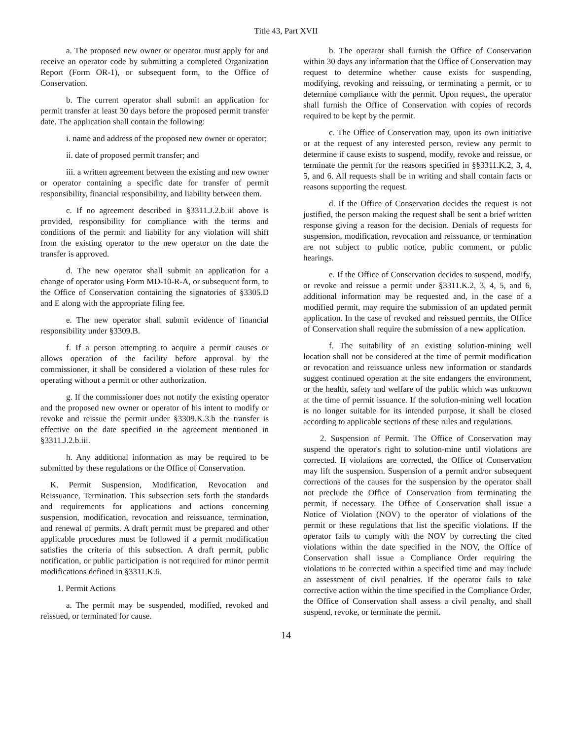Title 43, Part XVII
a. The proposed new owner or operator must apply for and receive an operator code by submitting a completed Organization Report (Form OR-1), or subsequent form, to the Office of Conservation.
b. The current operator shall submit an application for permit transfer at least 30 days before the proposed permit transfer date. The application shall contain the following:
i. name and address of the proposed new owner or operator;
ii. date of proposed permit transfer; and
iii. a written agreement between the existing and new owner or operator containing a specific date for transfer of permit responsibility, financial responsibility, and liability between them.
c. If no agreement described in §3311.J.2.b.iii above is provided, responsibility for compliance with the terms and conditions of the permit and liability for any violation will shift from the existing operator to the new operator on the date the transfer is approved.
d. The new operator shall submit an application for a change of operator using Form MD-10-R-A, or subsequent form, to the Office of Conservation containing the signatories of §3305.D and E along with the appropriate filing fee.
e. The new operator shall submit evidence of financial responsibility under §3309.B.
f. If a person attempting to acquire a permit causes or allows operation of the facility before approval by the commissioner, it shall be considered a violation of these rules for operating without a permit or other authorization.
g. If the commissioner does not notify the existing operator and the proposed new owner or operator of his intent to modify or revoke and reissue the permit under §3309.K.3.b the transfer is effective on the date specified in the agreement mentioned in §3311.J.2.b.iii.
h. Any additional information as may be required to be submitted by these regulations or the Office of Conservation.
K. Permit Suspension, Modification, Revocation and Reissuance, Termination. This subsection sets forth the standards and requirements for applications and actions concerning suspension, modification, revocation and reissuance, termination, and renewal of permits. A draft permit must be prepared and other applicable procedures must be followed if a permit modification satisfies the criteria of this subsection. A draft permit, public notification, or public participation is not required for minor permit modifications defined in §3311.K.6.
1. Permit Actions
a. The permit may be suspended, modified, revoked and reissued, or terminated for cause.
b. The operator shall furnish the Office of Conservation within 30 days any information that the Office of Conservation may request to determine whether cause exists for suspending, modifying, revoking and reissuing, or terminating a permit, or to determine compliance with the permit. Upon request, the operator shall furnish the Office of Conservation with copies of records required to be kept by the permit.
c. The Office of Conservation may, upon its own initiative or at the request of any interested person, review any permit to determine if cause exists to suspend, modify, revoke and reissue, or terminate the permit for the reasons specified in §§3311.K.2, 3, 4, 5, and 6. All requests shall be in writing and shall contain facts or reasons supporting the request.
d. If the Office of Conservation decides the request is not justified, the person making the request shall be sent a brief written response giving a reason for the decision. Denials of requests for suspension, modification, revocation and reissuance, or termination are not subject to public notice, public comment, or public hearings.
e. If the Office of Conservation decides to suspend, modify, or revoke and reissue a permit under §3311.K.2, 3, 4, 5, and 6, additional information may be requested and, in the case of a modified permit, may require the submission of an updated permit application. In the case of revoked and reissued permits, the Office of Conservation shall require the submission of a new application.
f. The suitability of an existing solution-mining well location shall not be considered at the time of permit modification or revocation and reissuance unless new information or standards suggest continued operation at the site endangers the environment, or the health, safety and welfare of the public which was unknown at the time of permit issuance. If the solution-mining well location is no longer suitable for its intended purpose, it shall be closed according to applicable sections of these rules and regulations.
2. Suspension of Permit. The Office of Conservation may suspend the operator's right to solution-mine until violations are corrected. If violations are corrected, the Office of Conservation may lift the suspension. Suspension of a permit and/or subsequent corrections of the causes for the suspension by the operator shall not preclude the Office of Conservation from terminating the permit, if necessary. The Office of Conservation shall issue a Notice of Violation (NOV) to the operator of violations of the permit or these regulations that list the specific violations. If the operator fails to comply with the NOV by correcting the cited violations within the date specified in the NOV, the Office of Conservation shall issue a Compliance Order requiring the violations to be corrected within a specified time and may include an assessment of civil penalties. If the operator fails to take corrective action within the time specified in the Compliance Order, the Office of Conservation shall assess a civil penalty, and shall suspend, revoke, or terminate the permit.
14